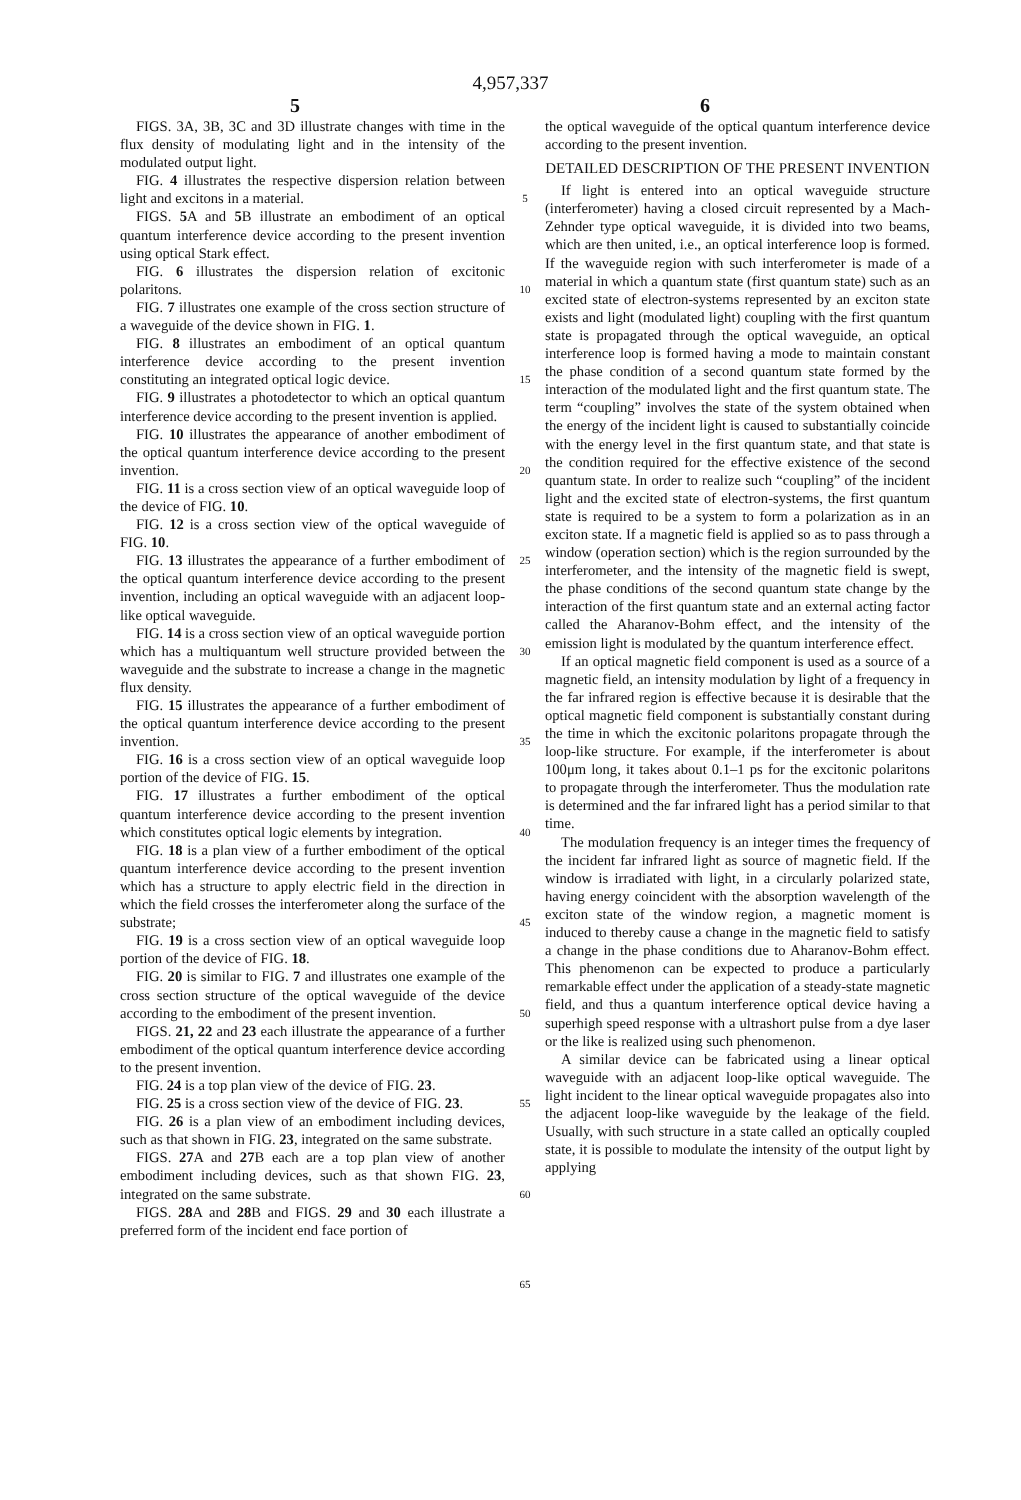4,957,337
5 6
FIGS. 3A, 3B, 3C and 3D illustrate changes with time in the flux density of modulating light and in the intensity of the modulated output light.
FIG. 4 illustrates the respective dispersion relation between light and excitons in a material.
FIGS. 5 A and 5 B illustrate an embodiment of an optical quantum interference device according to the present invention using optical Stark effect.
FIG. 6 illustrates the dispersion relation of excitonic polaritons.
FIG. 7 illustrates one example of the cross section structure of a waveguide of the device shown in FIG. 1.
FIG. 8 illustrates an embodiment of an optical quantum interference device according to the present invention constituting an integrated optical logic device.
FIG. 9 illustrates a photodetector to which an optical quantum interference device according to the present invention is applied.
FIG. 10 illustrates the appearance of another embodiment of the optical quantum interference device according to the present invention.
FIG. 11 is a cross section view of an optical waveguide loop of the device of FIG. 10.
FIG. 12 is a cross section view of the optical waveguide of FIG. 10.
FIG. 13 illustrates the appearance of a further embodiment of the optical quantum interference device according to the present invention, including an optical waveguide with an adjacent loop-like optical waveguide.
FIG. 14 is a cross section view of an optical waveguide portion which has a multiquantum well structure provided between the waveguide and the substrate to increase a change in the magnetic flux density.
FIG. 15 illustrates the appearance of a further embodiment of the optical quantum interference device according to the present invention.
FIG. 16 is a cross section view of an optical waveguide loop portion of the device of FIG. 15.
FIG. 17 illustrates a further embodiment of the optical quantum interference device according to the present invention which constitutes optical logic elements by integration.
FIG. 18 is a plan view of a further embodiment of the optical quantum interference device according to the present invention which has a structure to apply electric field in the direction in which the field crosses the interferometer along the surface of the substrate;
FIG. 19 is a cross section view of an optical waveguide loop portion of the device of FIG. 18.
FIG. 20 is similar to FIG. 7 and illustrates one example of the cross section structure of the optical waveguide of the device according to the embodiment of the present invention.
FIGS. 21, 22 and 23 each illustrate the appearance of a further embodiment of the optical quantum interference device according to the present invention.
FIG. 24 is a top plan view of the device of FIG. 23.
FIG. 25 is a cross section view of the device of FIG. 23.
FIG. 26 is a plan view of an embodiment including devices, such as that shown in FIG. 23, integrated on the same substrate.
FIGS. 27 A and 27 B each are a top plan view of another embodiment including devices, such as that shown FIG. 23, integrated on the same substrate.
FIGS. 28 A and 28 B and FIGS. 29 and 30 each illustrate a preferred form of the incident end face portion of
5
10
15
20
25
30
35
40
45
50
55
60
65
the optical waveguide of the optical quantum interference device according to the present invention.
DETAILED DESCRIPTION OF THE PRESENT INVENTION
If light is entered into an optical waveguide structure (interferometer) having a closed circuit represented by a Mach-Zehnder type optical waveguide, it is divided into two beams, which are then united, i.e., an optical interference loop is formed. If the waveguide region with such interferometer is made of a material in which a quantum state (first quantum state) such as an excited state of electron-systems represented by an exciton state exists and light (modulated light) coupling with the first quantum state is propagated through the optical waveguide, an optical interference loop is formed having a mode to maintain constant the phase condition of a second quantum state formed by the interaction of the modulated light and the first quantum state. The term “coupling” involves the state of the system obtained when the energy of the incident light is caused to substantially coincide with the energy level in the first quantum state, and that state is the condition required for the effective existence of the second quantum state. In order to realize such “coupling” of the incident light and the excited state of electron-systems, the first quantum state is required to be a system to form a polarization as in an exciton state. If a magnetic field is applied so as to pass through a window (operation section) which is the region surrounded by the interferometer, and the intensity of the magnetic field is swept, the phase conditions of the second quantum state change by the interaction of the first quantum state and an external acting factor called the Aharanov-Bohm effect, and the intensity of the emission light is modulated by the quantum interference effect.
If an optical magnetic field component is used as a source of a magnetic field, an intensity modulation by light of a frequency in the far infrared region is effective because it is desirable that the optical magnetic field component is substantially constant during the time in which the excitonic polaritons propagate through the loop-like structure. For example, if the interferometer is about 100μm long, it takes about 0.1–1 ps for the excitonic polaritons to propagate through the interferometer. Thus the modulation rate is determined and the far infrared light has a period similar to that time.
The modulation frequency is an integer times the frequency of the incident far infrared light as source of magnetic field. If the window is irradiated with light, in a circularly polarized state, having energy coincident with the absorption wavelength of the exciton state of the window region, a magnetic moment is induced to thereby cause a change in the magnetic field to satisfy a change in the phase conditions due to Aharanov-Bohm effect. This phenomenon can be expected to produce a particularly remarkable effect under the application of a steady-state magnetic field, and thus a quantum interference optical device having a superhigh speed response with a ultrashort pulse from a dye laser or the like is realized using such phenomenon.
A similar device can be fabricated using a linear optical waveguide with an adjacent loop-like optical waveguide. The light incident to the linear optical waveguide propagates also into the adjacent loop-like waveguide by the leakage of the field. Usually, with such structure in a state called an optically coupled state, it is possible to modulate the intensity of the output light by applying